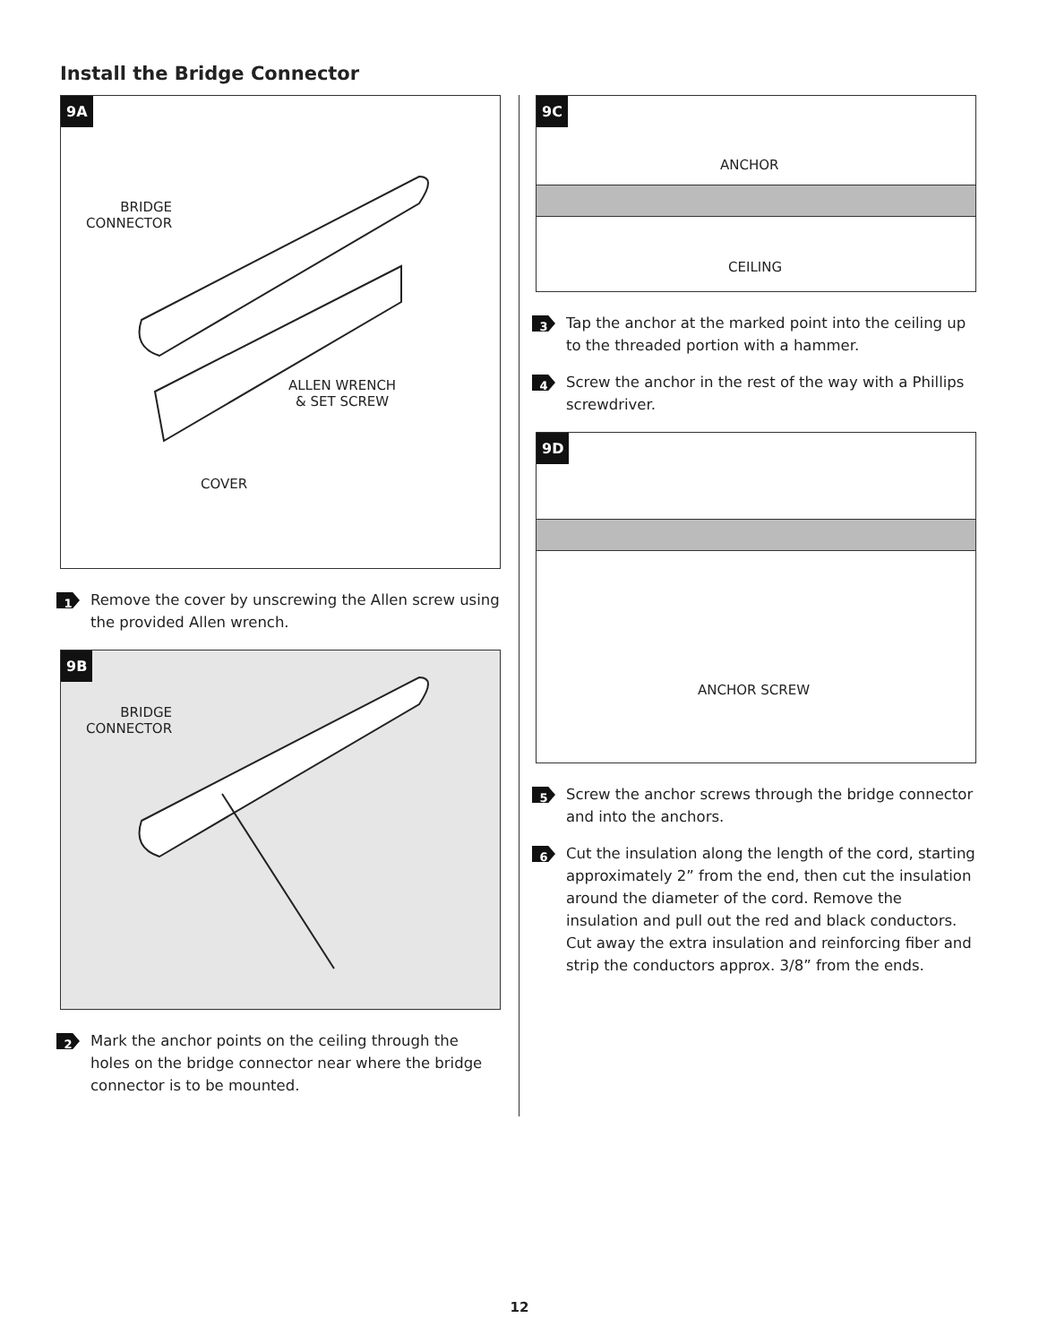Install the Bridge Connector
9A
BRIDGE
CONNECTOR
ALLEN WRENCH
& SET SCREW
COVER
1 Remove the cover by unscrewing the Allen screw using the provided Allen wrench.
9B
BRIDGE
CONNECTOR
2 Mark the anchor points on the ceiling through the holes on the bridge connector near where the bridge connector is to be mounted.
9C
ANCHOR
CEILING
3 Tap the anchor at the marked point into the ceiling up to the threaded portion with a hammer.
4 Screw the anchor in the rest of the way with a Phillips screwdriver.
9D
ANCHOR SCREW
5 Screw the anchor screws through the bridge connector and into the anchors.
6 Cut the insulation along the length of the cord, starting approximately 2” from the end, then cut the insulation around the diameter of the cord. Remove the insulation and pull out the red and black conductors. Cut away the extra insulation and reinforcing fiber and strip the conductors approx. 3/8” from the ends.
12